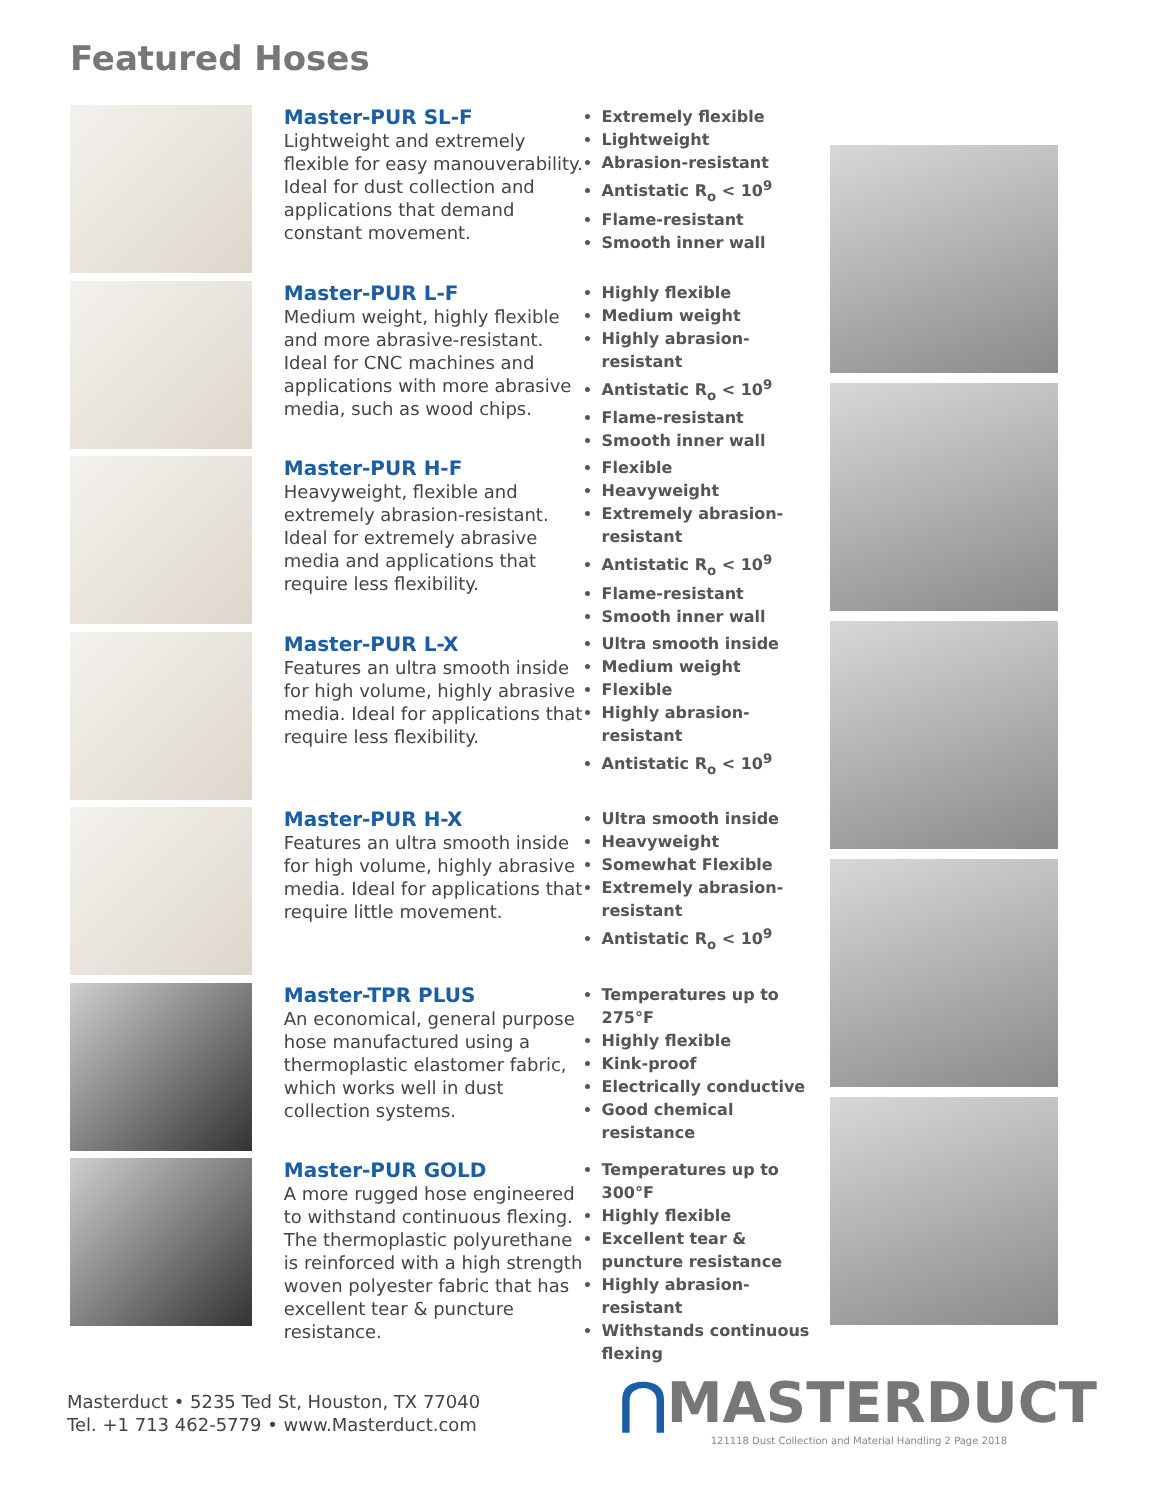Featured Hoses
Master-PUR SL-F
Lightweight and extremely flexible for easy manouverability. Ideal for dust collection and applications that demand constant movement.
Extremely flexible
Lightweight
Abrasion-resistant
Antistatic R<sub>o</sub> < 10<sup>9</sup>
Flame-resistant
Smooth inner wall
Master-PUR L-F
Medium weight, highly flexible and more abrasive-resistant. Ideal for CNC machines and applications with more abrasive media, such as wood chips.
Highly flexible
Medium weight
Highly abrasion-resistant
Antistatic R<sub>o</sub> < 10<sup>9</sup>
Flame-resistant
Smooth inner wall
Master-PUR H-F
Heavyweight, flexible and extremely abrasion-resistant. Ideal for extremely abrasive media and applications that require less flexibility.
Flexible
Heavyweight
Extremely abrasion-resistant
Antistatic R<sub>o</sub> < 10<sup>9</sup>
Flame-resistant
Smooth inner wall
Master-PUR L-X
Features an ultra smooth inside for high volume, highly abrasive media. Ideal for applications that require less flexibility.
Ultra smooth inside
Medium weight
Flexible
Highly abrasion-resistant
Antistatic R<sub>o</sub> < 10<sup>9</sup>
Master-PUR H-X
Features an ultra smooth inside for high volume, highly abrasive media. Ideal for applications that require little movement.
Ultra smooth inside
Heavyweight
Somewhat Flexible
Extremely abrasion-resistant
Antistatic R<sub>o</sub> < 10<sup>9</sup>
Master-TPR PLUS
An economical, general purpose hose manufactured using a thermoplastic elastomer fabric, which works well in dust collection systems.
Temperatures up to 275°F
Highly flexible
Kink-proof
Electrically conductive
Good chemical resistance
Master-PUR GOLD
A more rugged hose engineered to withstand continuous flexing. The thermoplastic polyurethane is reinforced with a high strength woven polyester fabric that has excellent tear & puncture resistance.
Temperatures up to 300°F
Highly flexible
Excellent tear & puncture resistance
Highly abrasion-resistant
Withstands continuous flexing
Masterduct • 5235 Ted St, Houston, TX 77040
Tel. +1 713 462-5779 • www.Masterduct.com
⋂MASTERDUCT
121118 Dust Collection and Material Handling 2 Page 2018